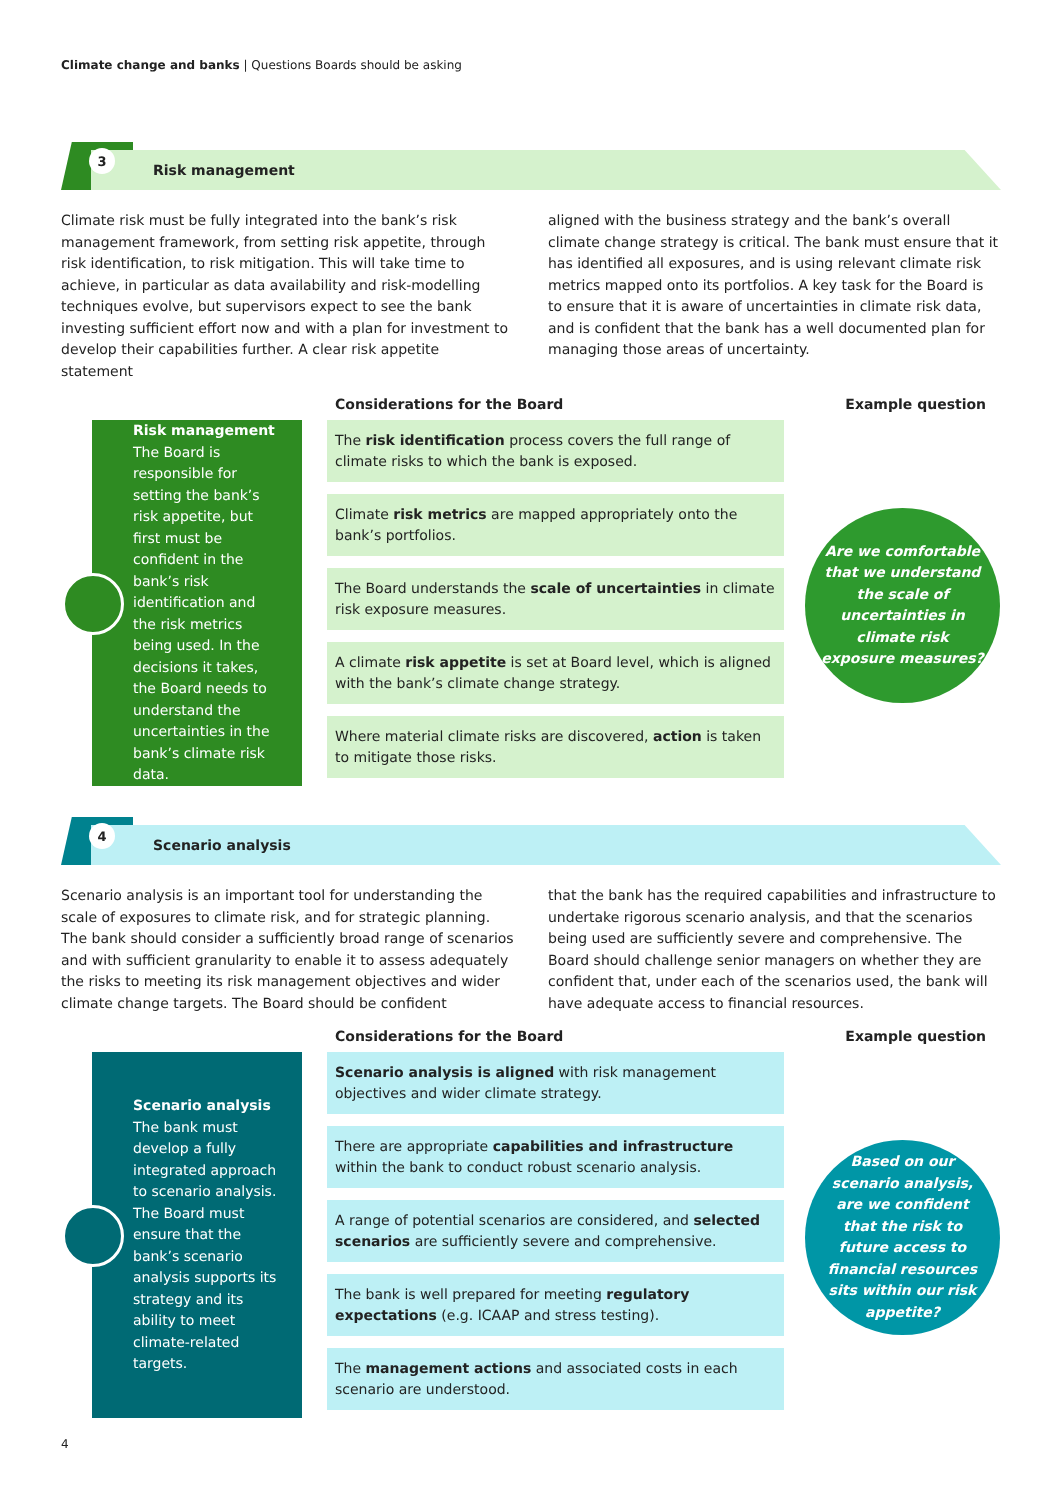Climate change and banks | Questions Boards should be asking
3
Risk management
Climate risk must be fully integrated into the bank’s risk management framework, from setting risk appetite, through risk identification, to risk mitigation. This will take time to achieve, in particular as data availability and risk-modelling techniques evolve, but supervisors expect to see the bank investing sufficient effort now and with a plan for investment to develop their capabilities further. A clear risk appetite statement
aligned with the business strategy and the bank’s overall climate change strategy is critical. The bank must ensure that it has identified all exposures, and is using relevant climate risk metrics mapped onto its portfolios. A key task for the Board is to ensure that it is aware of uncertainties in climate risk data, and is confident that the bank has a well documented plan for managing those areas of uncertainty.
Considerations for the Board Example question
Risk management
The Board is responsible for setting the bank’s risk appetite, but first must be confident in the bank’s risk identification and the risk metrics being used. In the decisions it takes, the Board needs to understand the uncertainties in the bank’s climate risk data.
The risk identification process covers the full range of climate risks to which the bank is exposed.
Climate risk metrics are mapped appropriately onto the bank’s portfolios.
The Board understands the scale of uncertainties in climate risk exposure measures.
A climate risk appetite is set at Board level, which is aligned with the bank’s climate change strategy.
Where material climate risks are discovered, action is taken to mitigate those risks.
Are we comfortable that we understand the scale of uncertainties in climate risk exposure measures?
4
Scenario analysis
Scenario analysis is an important tool for understanding the scale of exposures to climate risk, and for strategic planning. The bank should consider a sufficiently broad range of scenarios and with sufficient granularity to enable it to assess adequately the risks to meeting its risk management objectives and wider climate change targets. The Board should be confident
that the bank has the required capabilities and infrastructure to undertake rigorous scenario analysis, and that the scenarios being used are sufficiently severe and comprehensive. The Board should challenge senior managers on whether they are confident that, under each of the scenarios used, the bank will have adequate access to financial resources.
Considerations for the Board Example question
Scenario analysis
The bank must develop a fully integrated approach to scenario analysis. The Board must ensure that the bank’s scenario analysis supports its strategy and its ability to meet climate-related targets.
Scenario analysis is aligned with risk management objectives and wider climate strategy.
There are appropriate capabilities and infrastructure within the bank to conduct robust scenario analysis.
A range of potential scenarios are considered, and selected scenarios are sufficiently severe and comprehensive.
The bank is well prepared for meeting regulatory expectations (e.g. ICAAP and stress testing).
The management actions and associated costs in each scenario are understood.
Based on our scenario analysis, are we confident that the risk to future access to financial resources sits within our risk appetite?
4